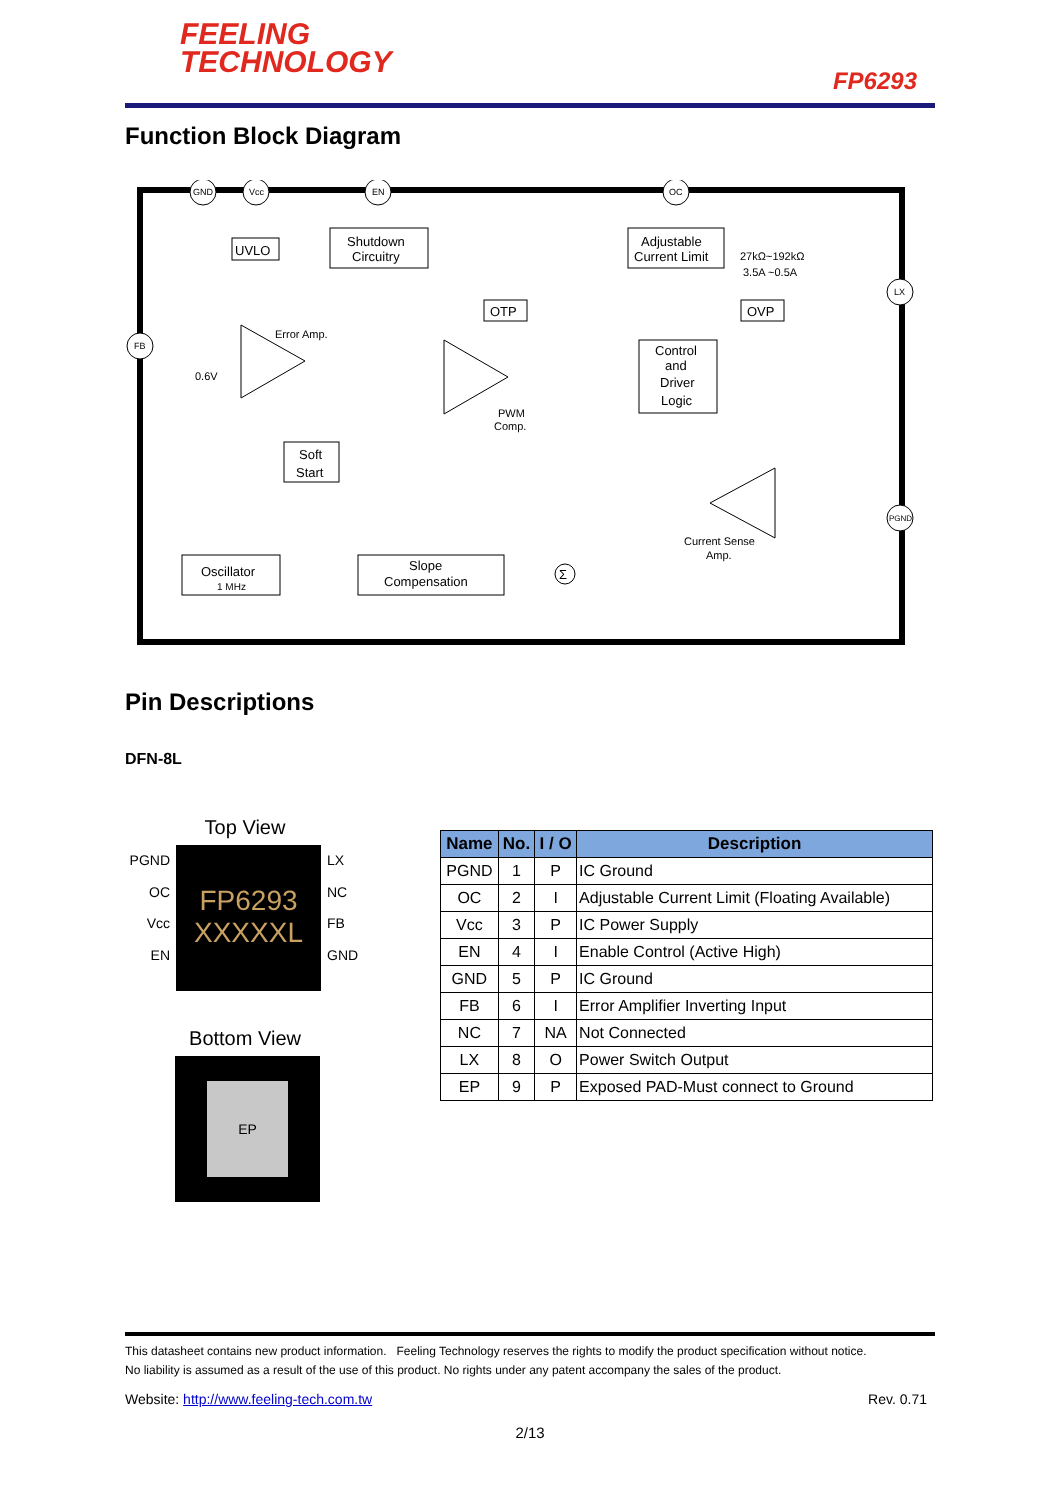FEELING
TECHNOLOGY
FP6293
Function Block Diagram
GND
Vcc
EN
OC
LX
FB
PGND
UVLO
Shutdown
Circuitry
Adjustable
Current Limit
27kΩ~192kΩ
3.5A ~0.5A
OTP
OVP
Error Amp.
0.6V
PWM
Comp.
Control
and
Driver
Logic
Soft
Start
Current Sense
Amp.
Oscillator
1 MHz
Slope
Compensation
Σ
Pin Descriptions
DFN-8L
Top View
PGND
OC
Vcc
EN
FP6293
XXXXXL
LX
NC
FB
GND
Bottom View
EP
| Name | No. | I / O | Description |
| --- | --- | --- | --- |
| PGND | 1 | P | IC Ground |
| OC | 2 | I | Adjustable Current Limit (Floating Available) |
| Vcc | 3 | P | IC Power Supply |
| EN | 4 | I | Enable Control (Active High) |
| GND | 5 | P | IC Ground |
| FB | 6 | I | Error Amplifier Inverting Input |
| NC | 7 | NA | Not Connected |
| LX | 8 | O | Power Switch Output |
| EP | 9 | P | Exposed PAD-Must connect to Ground |
This datasheet contains new product information. Feeling Technology reserves the rights to modify the product specification without notice.
No liability is assumed as a result of the use of this product. No rights under any patent accompany the sales of the product.
Website: http://www.feeling-tech.com.tw Rev. 0.71
2/13